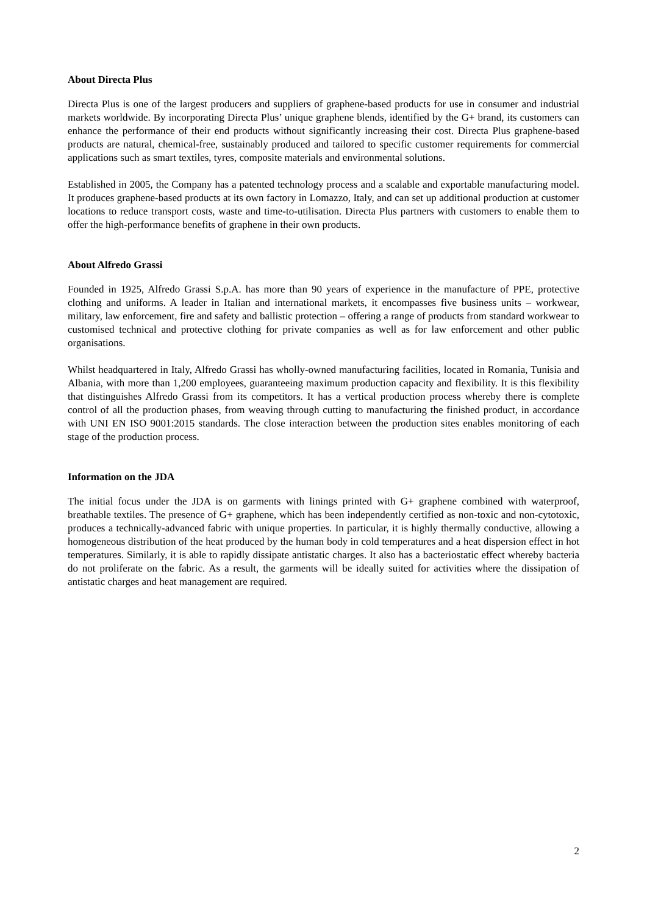About Directa Plus
Directa Plus is one of the largest producers and suppliers of graphene-based products for use in consumer and industrial markets worldwide. By incorporating Directa Plus’ unique graphene blends, identified by the G+ brand, its customers can enhance the performance of their end products without significantly increasing their cost. Directa Plus graphene-based products are natural, chemical-free, sustainably produced and tailored to specific customer requirements for commercial applications such as smart textiles, tyres, composite materials and environmental solutions.
Established in 2005, the Company has a patented technology process and a scalable and exportable manufacturing model. It produces graphene-based products at its own factory in Lomazzo, Italy, and can set up additional production at customer locations to reduce transport costs, waste and time-to-utilisation. Directa Plus partners with customers to enable them to offer the high-performance benefits of graphene in their own products.
About Alfredo Grassi
Founded in 1925, Alfredo Grassi S.p.A. has more than 90 years of experience in the manufacture of PPE, protective clothing and uniforms. A leader in Italian and international markets, it encompasses five business units – workwear, military, law enforcement, fire and safety and ballistic protection – offering a range of products from standard workwear to customised technical and protective clothing for private companies as well as for law enforcement and other public organisations.
Whilst headquartered in Italy, Alfredo Grassi has wholly-owned manufacturing facilities, located in Romania, Tunisia and Albania, with more than 1,200 employees, guaranteeing maximum production capacity and flexibility. It is this flexibility that distinguishes Alfredo Grassi from its competitors. It has a vertical production process whereby there is complete control of all the production phases, from weaving through cutting to manufacturing the finished product, in accordance with UNI EN ISO 9001:2015 standards. The close interaction between the production sites enables monitoring of each stage of the production process.
Information on the JDA
The initial focus under the JDA is on garments with linings printed with G+ graphene combined with waterproof, breathable textiles. The presence of G+ graphene, which has been independently certified as non-toxic and non-cytotoxic, produces a technically-advanced fabric with unique properties. In particular, it is highly thermally conductive, allowing a homogeneous distribution of the heat produced by the human body in cold temperatures and a heat dispersion effect in hot temperatures. Similarly, it is able to rapidly dissipate antistatic charges. It also has a bacteriostatic effect whereby bacteria do not proliferate on the fabric. As a result, the garments will be ideally suited for activities where the dissipation of antistatic charges and heat management are required.
2